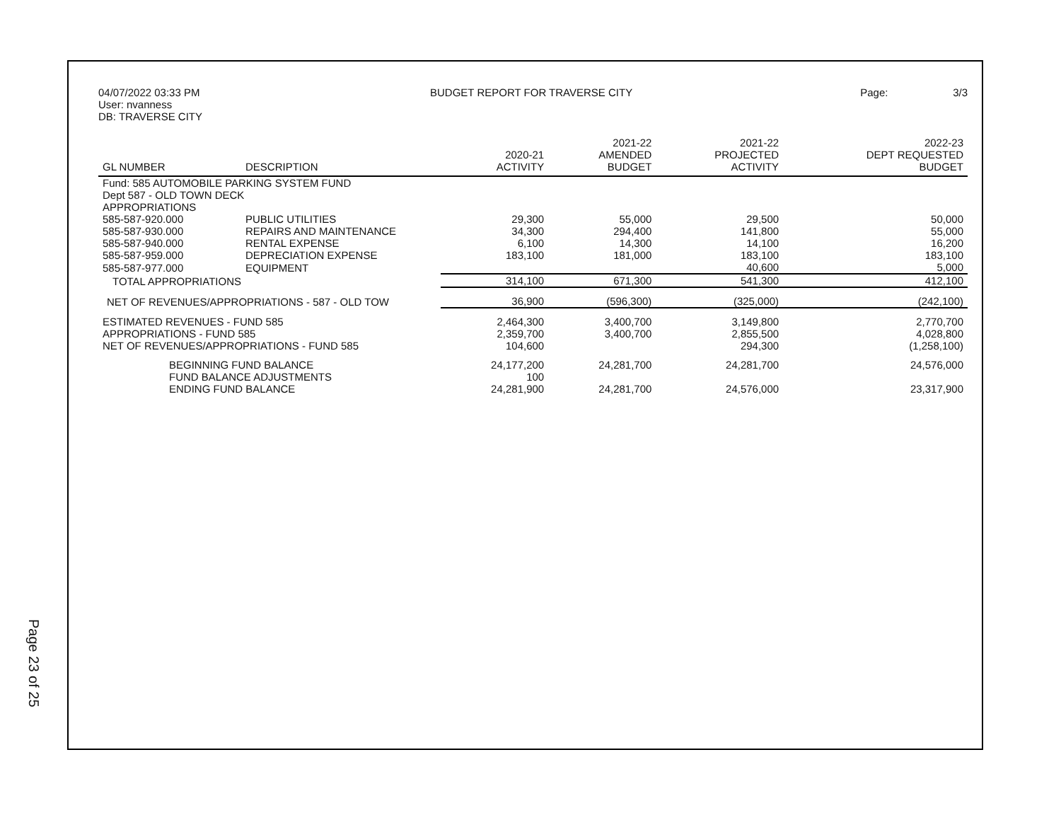Page 23 of 25
04/07/2022 03:33 PM
User: nvanness
DB: TRAVERSE CITY
BUDGET REPORT FOR TRAVERSE CITY
Page: 3/3
| GL NUMBER | DESCRIPTION | 2020-21 ACTIVITY | 2021-22 AMENDED BUDGET | 2021-22 PROJECTED ACTIVITY | 2022-23 DEPT REQUESTED BUDGET |
| --- | --- | --- | --- | --- | --- |
| Fund: 585 AUTOMOBILE PARKING SYSTEM FUND | | | | | |
| Dept 587 - OLD TOWN DECK | | | | | |
| APPROPRIATIONS | | | | | |
| 585-587-920.000 | PUBLIC UTILITIES | 29,300 | 55,000 | 29,500 | 50,000 |
| 585-587-930.000 | REPAIRS AND MAINTENANCE | 34,300 | 294,400 | 141,800 | 55,000 |
| 585-587-940.000 | RENTAL EXPENSE | 6,100 | 14,300 | 14,100 | 16,200 |
| 585-587-959.000 | DEPRECIATION EXPENSE | 183,100 | 181,000 | 183,100 | 183,100 |
| 585-587-977.000 | EQUIPMENT | | | 40,600 | 5,000 |
| TOTAL APPROPRIATIONS | | 314,100 | 671,300 | 541,300 | 412,100 |
| NET OF REVENUES/APPROPRIATIONS - 587 - OLD TOW | | 36,900 | (596,300) | (325,000) | (242,100) |
| ESTIMATED REVENUES - FUND 585 | | 2,464,300 | 3,400,700 | 3,149,800 | 2,770,700 |
| APPROPRIATIONS - FUND 585 | | 2,359,700 | 3,400,700 | 2,855,500 | 4,028,800 |
| NET OF REVENUES/APPROPRIATIONS - FUND 585 | | 104,600 | | 294,300 | (1,258,100) |
| BEGINNING FUND BALANCE | | 24,177,200 | 24,281,700 | 24,281,700 | 24,576,000 |
| FUND BALANCE ADJUSTMENTS | | 100 | | | |
| ENDING FUND BALANCE | | 24,281,900 | 24,281,700 | 24,576,000 | 23,317,900 |